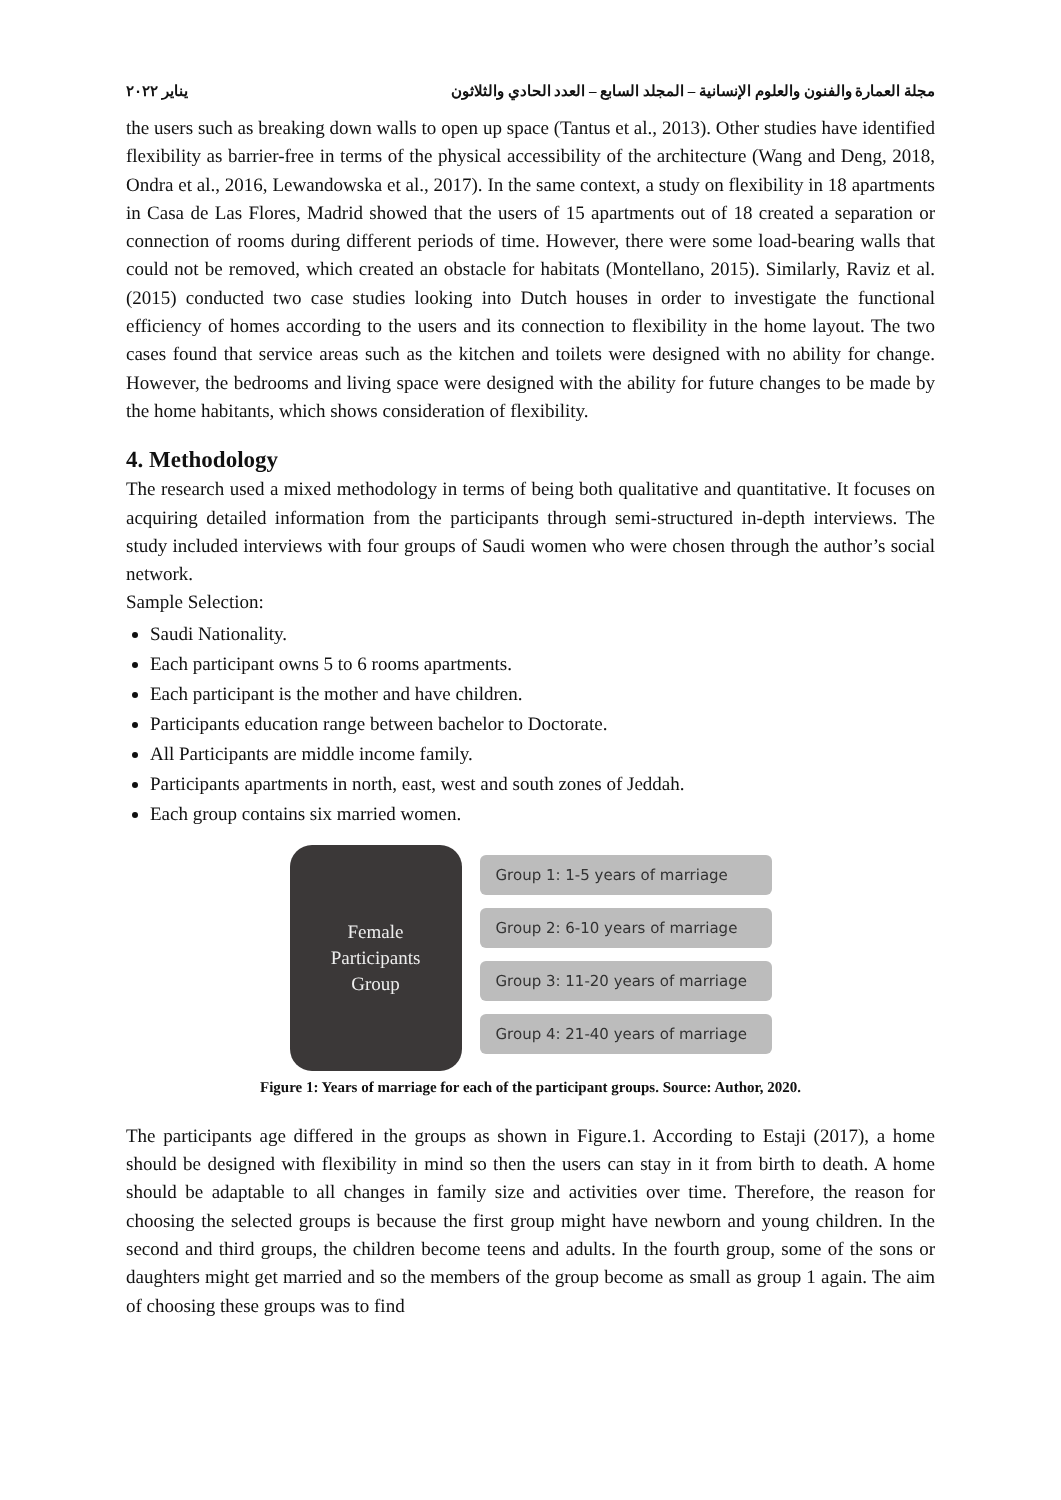مجلة العمارة والفنون والعلوم الإنسانية – المجلد السابع – العدد الحادي والثلاثون يناير ٢٠٢٢
the users such as breaking down walls to open up space (Tantus et al., 2013). Other studies have identified flexibility as barrier-free in terms of the physical accessibility of the architecture (Wang and Deng, 2018, Ondra et al., 2016, Lewandowska et al., 2017). In the same context, a study on flexibility in 18 apartments in Casa de Las Flores, Madrid showed that the users of 15 apartments out of 18 created a separation or connection of rooms during different periods of time. However, there were some load-bearing walls that could not be removed, which created an obstacle for habitats (Montellano, 2015). Similarly, Raviz et al. (2015) conducted two case studies looking into Dutch houses in order to investigate the functional efficiency of homes according to the users and its connection to flexibility in the home layout. The two cases found that service areas such as the kitchen and toilets were designed with no ability for change. However, the bedrooms and living space were designed with the ability for future changes to be made by the home habitants, which shows consideration of flexibility.
4. Methodology
The research used a mixed methodology in terms of being both qualitative and quantitative. It focuses on acquiring detailed information from the participants through semi-structured in-depth interviews. The study included interviews with four groups of Saudi women who were chosen through the author’s social network.
Sample Selection:
Saudi Nationality.
Each participant owns 5 to 6 rooms apartments.
Each participant is the mother and have children.
Participants education range between bachelor to Doctorate.
All Participants are middle income family.
Participants apartments in north, east, west and south zones of Jeddah.
Each group contains six married women.
Female
Participants
Group
Group 1: 1-5 years of marriage
Group 2: 6-10 years of marriage
Group 3: 11-20 years of marriage
Group 4: 21-40 years of marriage
Figure 1: Years of marriage for each of the participant groups. Source: Author, 2020.
The participants age differed in the groups as shown in Figure.1. According to Estaji (2017), a home should be designed with flexibility in mind so then the users can stay in it from birth to death. A home should be adaptable to all changes in family size and activities over time. Therefore, the reason for choosing the selected groups is because the first group might have newborn and young children. In the second and third groups, the children become teens and adults. In the fourth group, some of the sons or daughters might get married and so the members of the group become as small as group 1 again. The aim of choosing these groups was to find